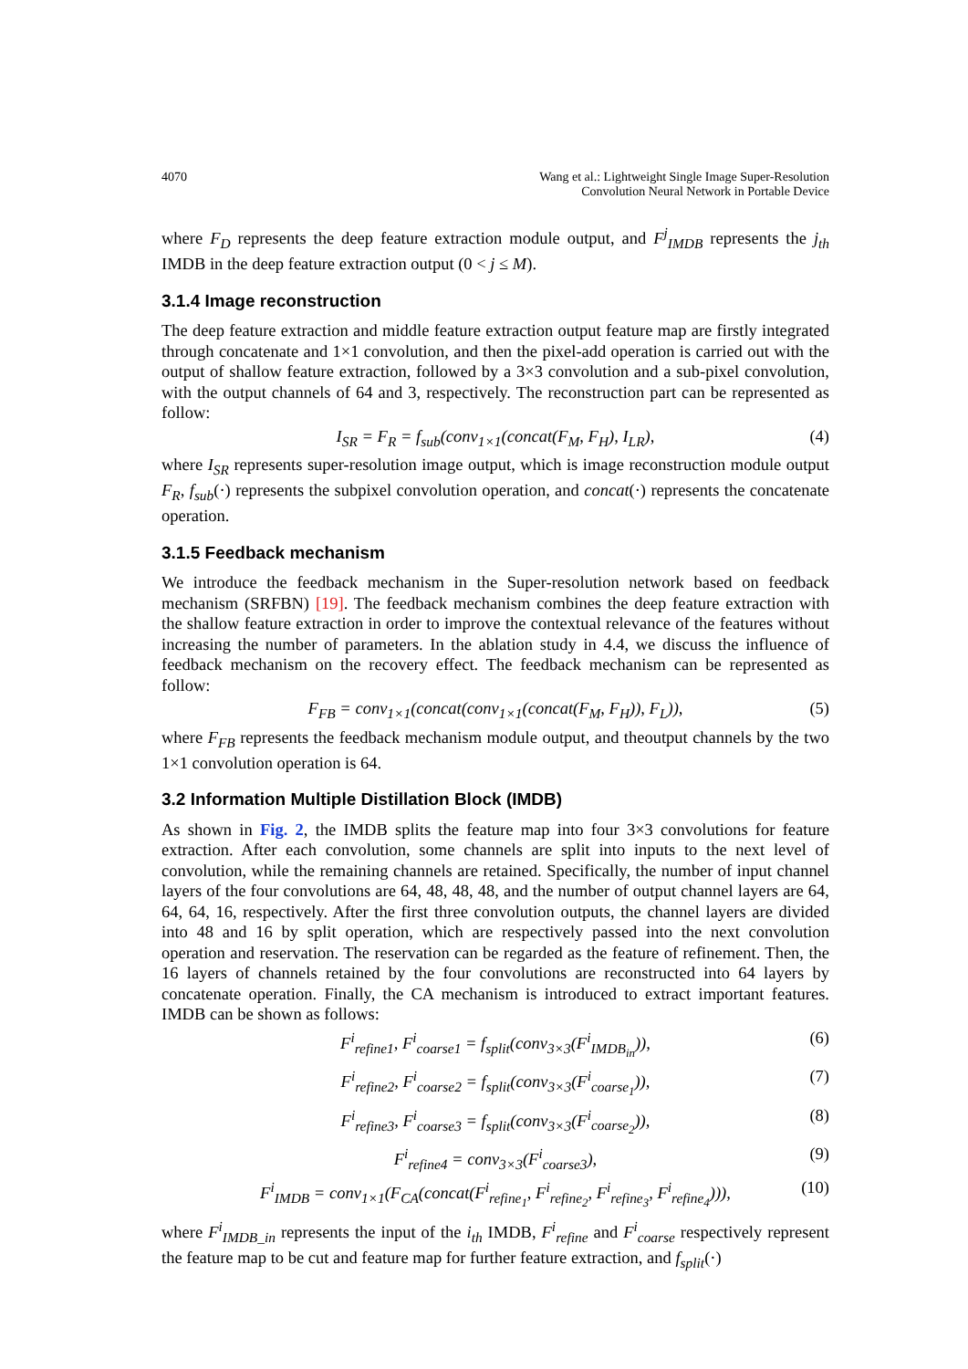4070 Wang et al.: Lightweight Single Image Super-Resolution
Convolution Neural Network in Portable Device
where F<sub>D</sub> represents the deep feature extraction module output, and F<sup>j</sup><sub>IMDB</sub> represents the j<sub>th</sub> IMDB in the deep feature extraction output (0 < j ≤ M).
3.1.4 Image reconstruction
The deep feature extraction and middle feature extraction output feature map are firstly integrated through concatenate and 1×1 convolution, and then the pixel-add operation is carried out with the output of shallow feature extraction, followed by a 3×3 convolution and a sub-pixel convolution, with the output channels of 64 and 3, respectively. The reconstruction part can be represented as follow:
I<sub>SR</sub> = F<sub>R</sub> = f<sub>sub</sub>(conv<sub>1×1</sub>(concat(F<sub>M</sub>, F<sub>H</sub>), I<sub>LR</sub>), (4)
where I<sub>SR</sub> represents super-resolution image output, which is image reconstruction module output F<sub>R</sub>, f<sub>sub</sub>(·) represents the subpixel convolution operation, and concat(·) represents the concatenate operation.
3.1.5 Feedback mechanism
We introduce the feedback mechanism in the Super-resolution network based on feedback mechanism (SRFBN) [19]. The feedback mechanism combines the deep feature extraction with the shallow feature extraction in order to improve the contextual relevance of the features without increasing the number of parameters. In the ablation study in 4.4, we discuss the influence of feedback mechanism on the recovery effect. The feedback mechanism can be represented as follow:
F<sub>FB</sub> = conv<sub>1×1</sub>(concat(conv<sub>1×1</sub>(concat(F<sub>M</sub>, F<sub>H</sub>)), F<sub>L</sub>)), (5)
where F<sub>FB</sub> represents the feedback mechanism module output, and theoutput channels by the two 1×1 convolution operation is 64.
3.2 Information Multiple Distillation Block (IMDB)
As shown in Fig. 2, the IMDB splits the feature map into four 3×3 convolutions for feature extraction. After each convolution, some channels are split into inputs to the next level of convolution, while the remaining channels are retained. Specifically, the number of input channel layers of the four convolutions are 64, 48, 48, 48, and the number of output channel layers are 64, 64, 64, 16, respectively. After the first three convolution outputs, the channel layers are divided into 48 and 16 by split operation, which are respectively passed into the next convolution operation and reservation. The reservation can be regarded as the feature of refinement. Then, the 16 layers of channels retained by the four convolutions are reconstructed into 64 layers by concatenate operation. Finally, the CA mechanism is introduced to extract important features. IMDB can be shown as follows:
F<sup>i</sup><sub>refine1</sub>, F<sup>i</sup><sub>coarse1</sub> = f<sub>split</sub>(conv<sub>3×3</sub>(F<sup>i</sup><sub>IMDB<sub>in</sub></sub>)), (6)
F<sup>i</sup><sub>refine2</sub>, F<sup>i</sup><sub>coarse2</sub> = f<sub>split</sub>(conv<sub>3×3</sub>(F<sup>i</sup><sub>coarse<sub>1</sub></sub>)), (7)
F<sup>i</sup><sub>refine3</sub>, F<sup>i</sup><sub>coarse3</sub> = f<sub>split</sub>(conv<sub>3×3</sub>(F<sup>i</sup><sub>coarse<sub>2</sub></sub>)), (8)
F<sup>i</sup><sub>refine4</sub> = conv<sub>3×3</sub>(F<sup>i</sup><sub>coarse3</sub>), (9)
F<sup>i</sup><sub>IMDB</sub> = conv<sub>1×1</sub>(F<sub>CA</sub>(concat(F<sup>i</sup><sub>refine<sub>1</sub></sub>, F<sup>i</sup><sub>refine<sub>2</sub></sub>, F<sup>i</sup><sub>refine<sub>3</sub></sub>, F<sup>i</sup><sub>refine<sub>4</sub></sub>))), (10)
where F<sup>i</sup><sub>IMDB_in</sub> represents the input of the i<sub>th</sub> IMDB, F<sup>i</sup><sub>refine</sub> and F<sup>i</sup><sub>coarse</sub> respectively represent the feature map to be cut and feature map for further feature extraction, and f<sub>split</sub>(·)